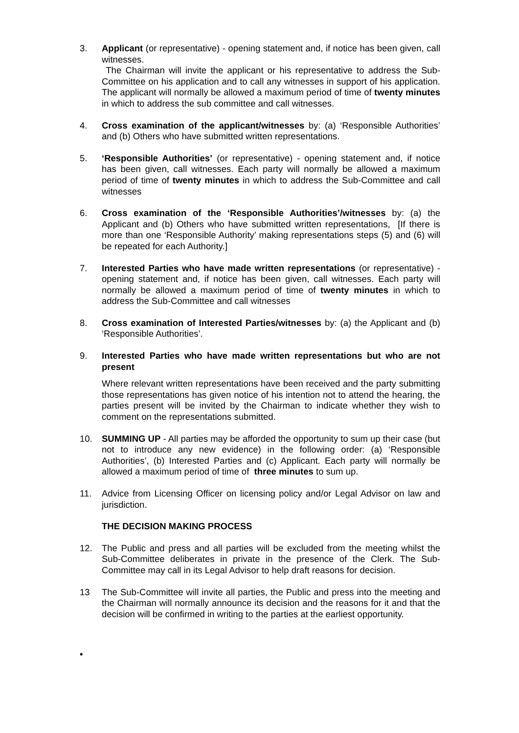3. Applicant (or representative) - opening statement and, if notice has been given, call witnesses.
The Chairman will invite the applicant or his representative to address the Sub-Committee on his application and to call any witnesses in support of his application. The applicant will normally be allowed a maximum period of time of twenty minutes in which to address the sub committee and call witnesses.
4. Cross examination of the applicant/witnesses by: (a) ‘Responsible Authorities’ and (b) Others who have submitted written representations.
5. ‘Responsible Authorities’ (or representative) - opening statement and, if notice has been given, call witnesses. Each party will normally be allowed a maximum period of time of twenty minutes in which to address the Sub-Committee and call witnesses
6. Cross examination of the ‘Responsible Authorities’/witnesses by: (a) the Applicant and (b) Others who have submitted written representations, [If there is more than one ‘Responsible Authority’ making representations steps (5) and (6) will be repeated for each Authority.]
7. Interested Parties who have made written representations (or representative) - opening statement and, if notice has been given, call witnesses. Each party will normally be allowed a maximum period of time of twenty minutes in which to address the Sub-Committee and call witnesses
8. Cross examination of Interested Parties/witnesses by: (a) the Applicant and (b) ‘Responsible Authorities’.
9. Interested Parties who have made written representations but who are not present
Where relevant written representations have been received and the party submitting those representations has given notice of his intention not to attend the hearing, the parties present will be invited by the Chairman to indicate whether they wish to comment on the representations submitted.
10. SUMMING UP - All parties may be afforded the opportunity to sum up their case (but not to introduce any new evidence) in the following order: (a) ‘Responsible Authorities’, (b) Interested Parties and (c) Applicant. Each party will normally be allowed a maximum period of time of three minutes to sum up.
11. Advice from Licensing Officer on licensing policy and/or Legal Advisor on law and jurisdiction.
THE DECISION MAKING PROCESS
12. The Public and press and all parties will be excluded from the meeting whilst the Sub-Committee deliberates in private in the presence of the Clerk. The Sub-Committee may call in its Legal Advisor to help draft reasons for decision.
13 The Sub-Committee will invite all parties, the Public and press into the meeting and the Chairman will normally announce its decision and the reasons for it and that the decision will be confirmed in writing to the parties at the earliest opportunity.
•